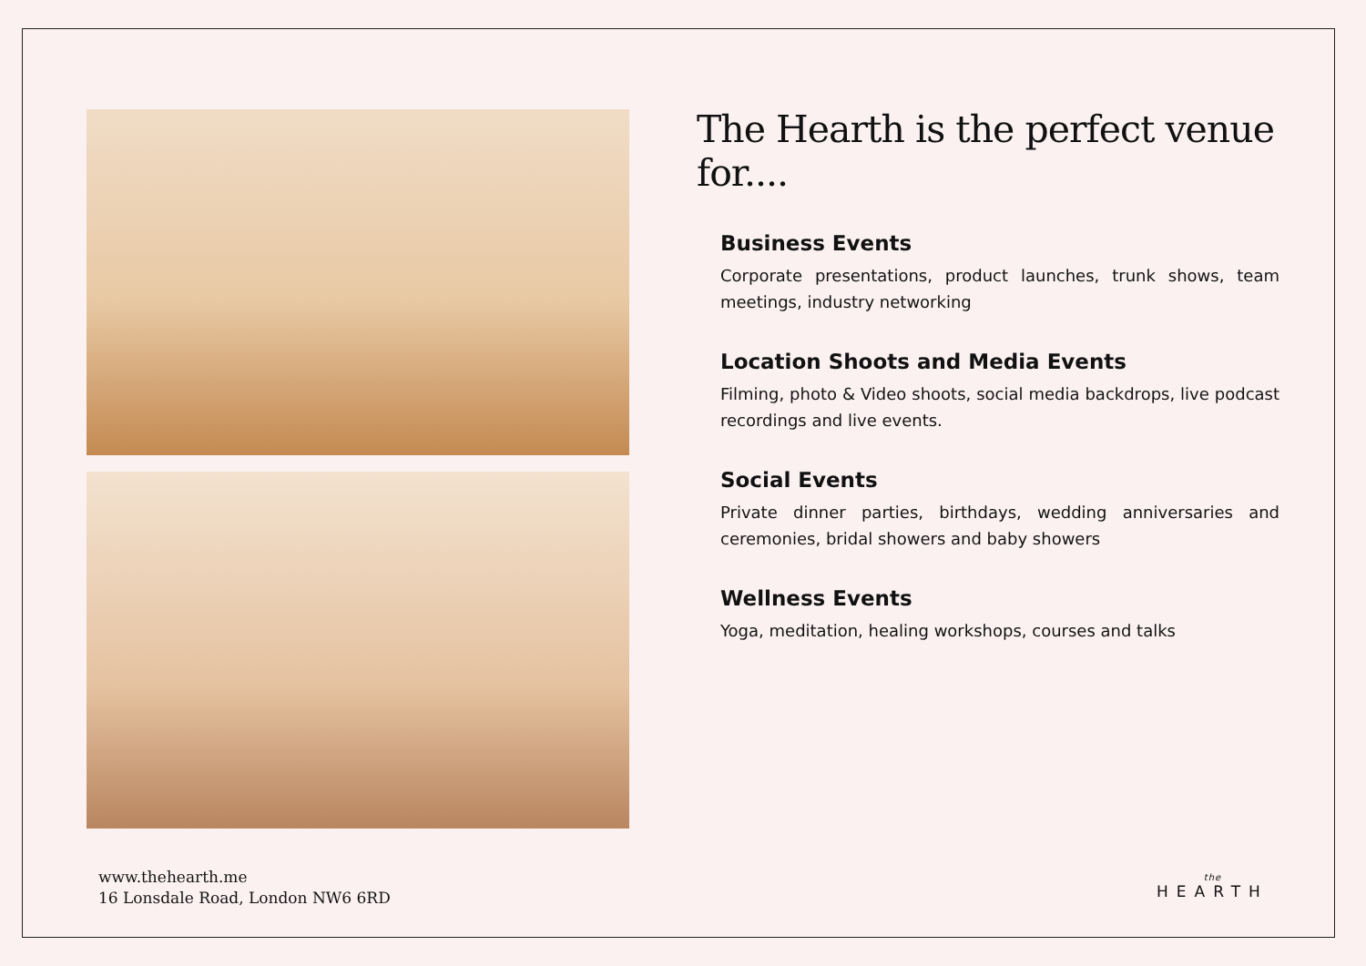The Hearth is the perfect venue for....
Business Events
Corporate presentations, product launches, trunk shows, team meetings, industry networking
Location Shoots and Media Events
Filming, photo & Video shoots, social media backdrops, live podcast recordings and live events.
Social Events
Private dinner parties, birthdays, wedding anniversaries and ceremonies, bridal showers and baby showers
Wellness Events
Yoga, meditation, healing workshops, courses and talks
www.thehearth.me
16 Lonsdale Road, London NW6 6RD
the
HEARTH